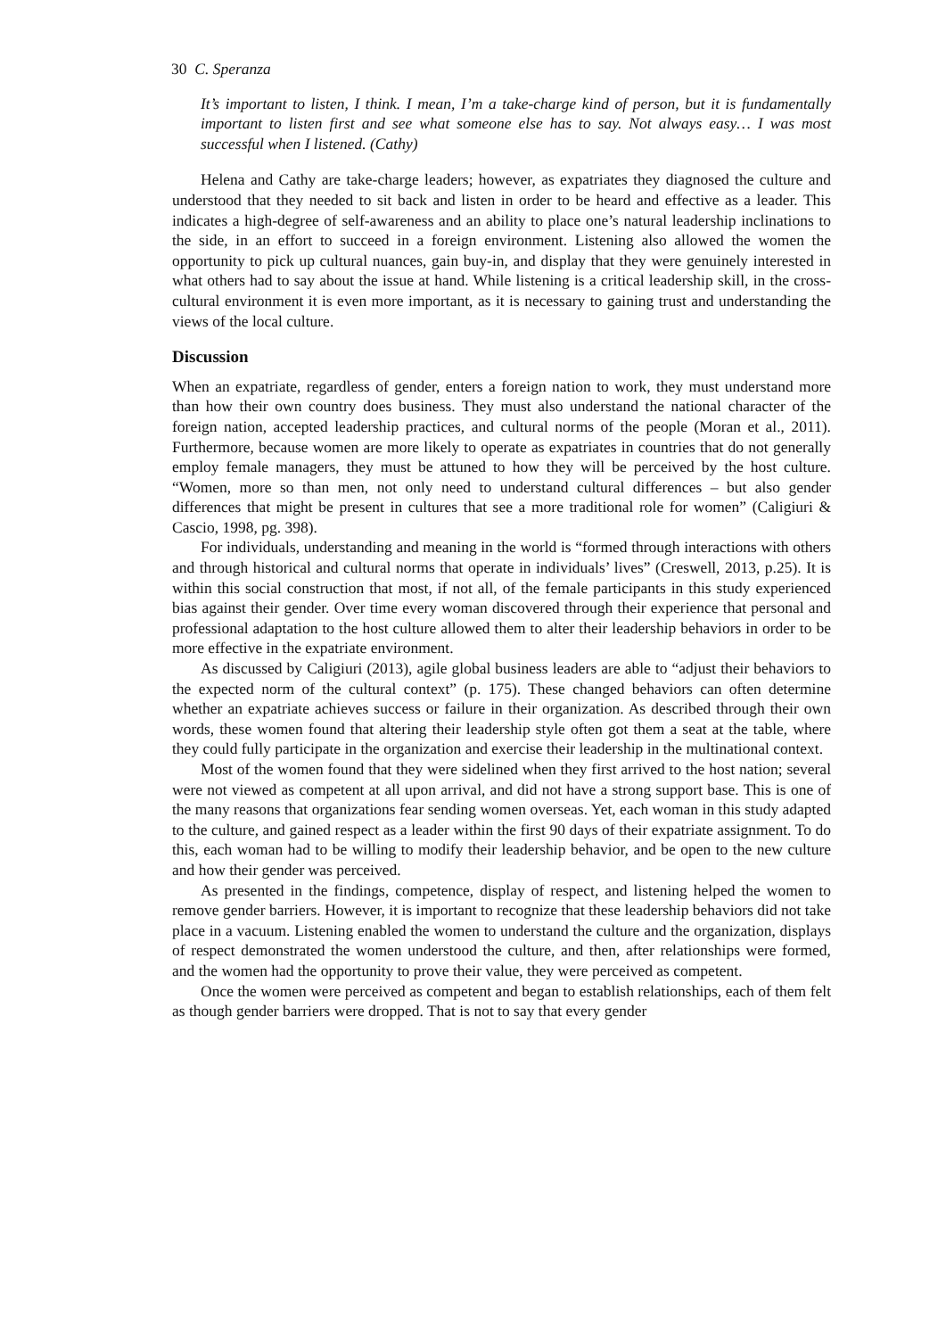30 C. Speranza
It’s important to listen, I think. I mean, I’m a take-charge kind of person, but it is fundamentally important to listen first and see what someone else has to say. Not always easy… I was most successful when I listened. (Cathy)
Helena and Cathy are take-charge leaders; however, as expatriates they diagnosed the culture and understood that they needed to sit back and listen in order to be heard and effective as a leader. This indicates a high-degree of self-awareness and an ability to place one’s natural leadership inclinations to the side, in an effort to succeed in a foreign environment. Listening also allowed the women the opportunity to pick up cultural nuances, gain buy-in, and display that they were genuinely interested in what others had to say about the issue at hand. While listening is a critical leadership skill, in the cross-cultural environment it is even more important, as it is necessary to gaining trust and understanding the views of the local culture.
Discussion
When an expatriate, regardless of gender, enters a foreign nation to work, they must understand more than how their own country does business. They must also understand the national character of the foreign nation, accepted leadership practices, and cultural norms of the people (Moran et al., 2011). Furthermore, because women are more likely to operate as expatriates in countries that do not generally employ female managers, they must be attuned to how they will be perceived by the host culture. “Women, more so than men, not only need to understand cultural differences – but also gender differences that might be present in cultures that see a more traditional role for women” (Caligiuri & Cascio, 1998, pg. 398).
For individuals, understanding and meaning in the world is “formed through interactions with others and through historical and cultural norms that operate in individuals’ lives” (Creswell, 2013, p.25). It is within this social construction that most, if not all, of the female participants in this study experienced bias against their gender. Over time every woman discovered through their experience that personal and professional adaptation to the host culture allowed them to alter their leadership behaviors in order to be more effective in the expatriate environment.
As discussed by Caligiuri (2013), agile global business leaders are able to “adjust their behaviors to the expected norm of the cultural context” (p. 175). These changed behaviors can often determine whether an expatriate achieves success or failure in their organization. As described through their own words, these women found that altering their leadership style often got them a seat at the table, where they could fully participate in the organization and exercise their leadership in the multinational context.
Most of the women found that they were sidelined when they first arrived to the host nation; several were not viewed as competent at all upon arrival, and did not have a strong support base. This is one of the many reasons that organizations fear sending women overseas. Yet, each woman in this study adapted to the culture, and gained respect as a leader within the first 90 days of their expatriate assignment. To do this, each woman had to be willing to modify their leadership behavior, and be open to the new culture and how their gender was perceived.
As presented in the findings, competence, display of respect, and listening helped the women to remove gender barriers. However, it is important to recognize that these leadership behaviors did not take place in a vacuum. Listening enabled the women to understand the culture and the organization, displays of respect demonstrated the women understood the culture, and then, after relationships were formed, and the women had the opportunity to prove their value, they were perceived as competent.
Once the women were perceived as competent and began to establish relationships, each of them felt as though gender barriers were dropped. That is not to say that every gender